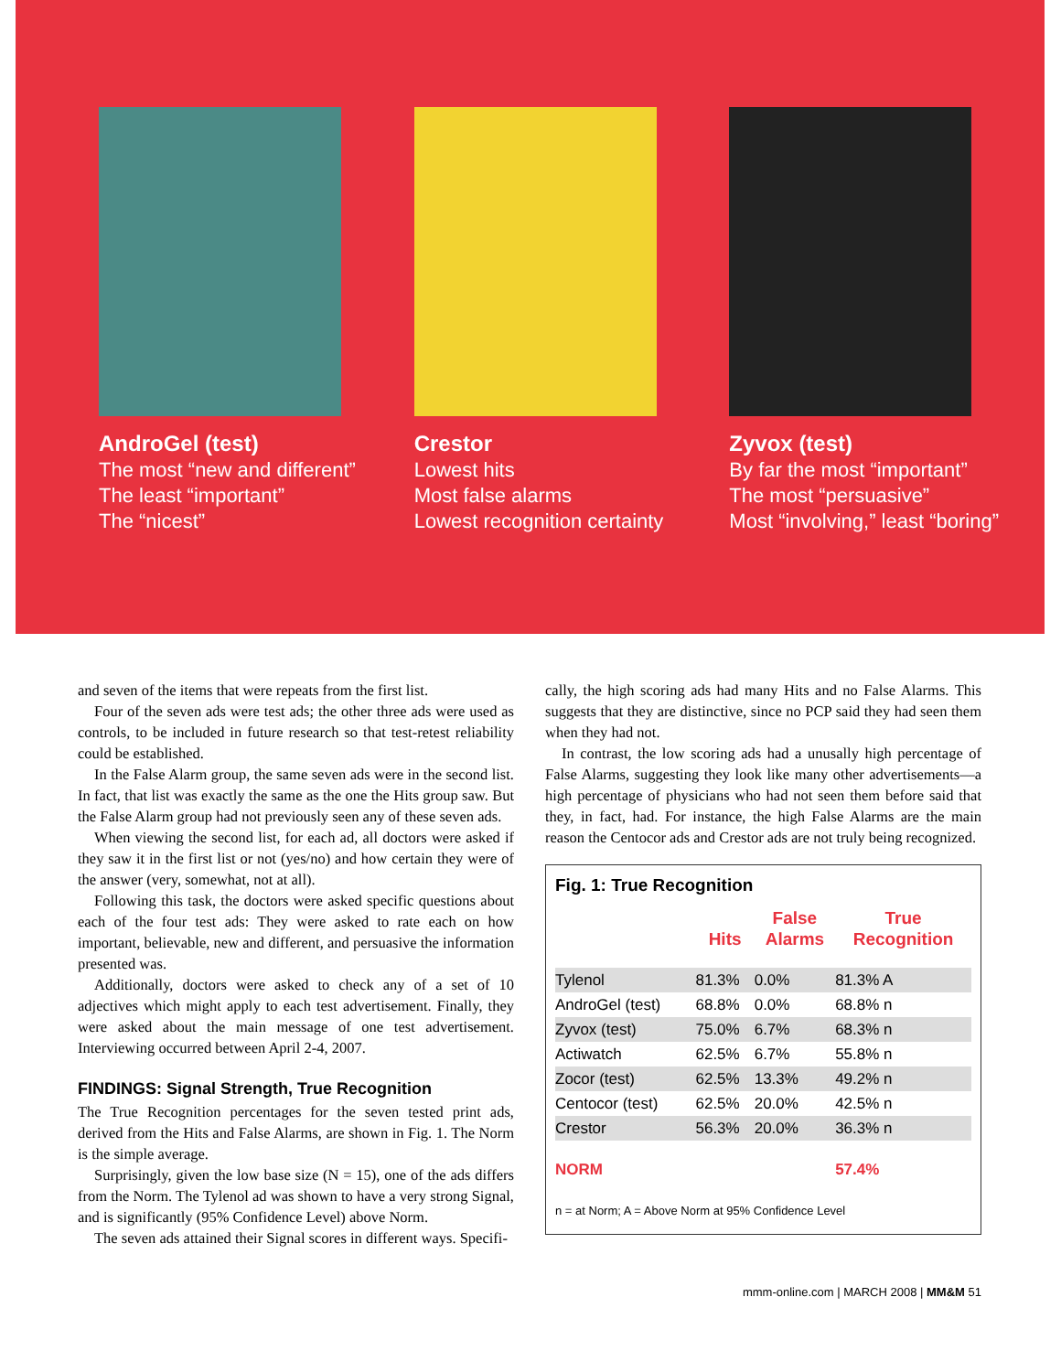AndroGel (test)
The most “new and different”
The least “important”
The “nicest”
Crestor
Lowest hits
Most false alarms
Lowest recognition certainty
Zyvox (test)
By far the most “important”
The most “persuasive”
Most “involving,” least “boring”
and seven of the items that were repeats from the first list.
Four of the seven ads were test ads; the other three ads were used as controls, to be included in future research so that test-retest reliability could be established.
In the False Alarm group, the same seven ads were in the second list. In fact, that list was exactly the same as the one the Hits group saw. But the False Alarm group had not previously seen any of these seven ads.
When viewing the second list, for each ad, all doctors were asked if they saw it in the first list or not (yes/no) and how certain they were of the answer (very, somewhat, not at all).
Following this task, the doctors were asked specific questions about each of the four test ads: They were asked to rate each on how important, believable, new and different, and persuasive the information presented was.
Additionally, doctors were asked to check any of a set of 10 adjectives which might apply to each test advertisement. Finally, they were asked about the main message of one test advertisement. Interviewing occurred between April 2-4, 2007.
FINDINGS: Signal Strength, True Recognition
The True Recognition percentages for the seven tested print ads, derived from the Hits and False Alarms, are shown in Fig. 1. The Norm is the simple average.
Surprisingly, given the low base size (N = 15), one of the ads differs from the Norm. The Tylenol ad was shown to have a very strong Signal, and is significantly (95% Confidence Level) above Norm.
The seven ads attained their Signal scores in different ways. Specifi-
cally, the high scoring ads had many Hits and no False Alarms. This suggests that they are distinctive, since no PCP said they had seen them when they had not.
In contrast, the low scoring ads had a unusally high percentage of False Alarms, suggesting they look like many other advertisements—a high percentage of physicians who had not seen them before said that they, in fact, had. For instance, the high False Alarms are the main reason the Centocor ads and Crestor ads are not truly being recognized.
Fig. 1: True Recognition
| | Hits | False Alarms | True Recognition |
| --- | --- | --- | --- |
| Tylenol | 81.3% | 0.0% | 81.3% A |
| AndroGel (test) | 68.8% | 0.0% | 68.8% n |
| Zyvox (test) | 75.0% | 6.7% | 68.3% n |
| Actiwatch | 62.5% | 6.7% | 55.8% n |
| Zocor (test) | 62.5% | 13.3% | 49.2% n |
| Centocor (test) | 62.5% | 20.0% | 42.5% n |
| Crestor | 56.3% | 20.0% | 36.3% n |
| NORM | | | 57.4% |
n = at Norm; A = Above Norm at 95% Confidence Level
mmm-online.com | MARCH 2008 | MM&M 51